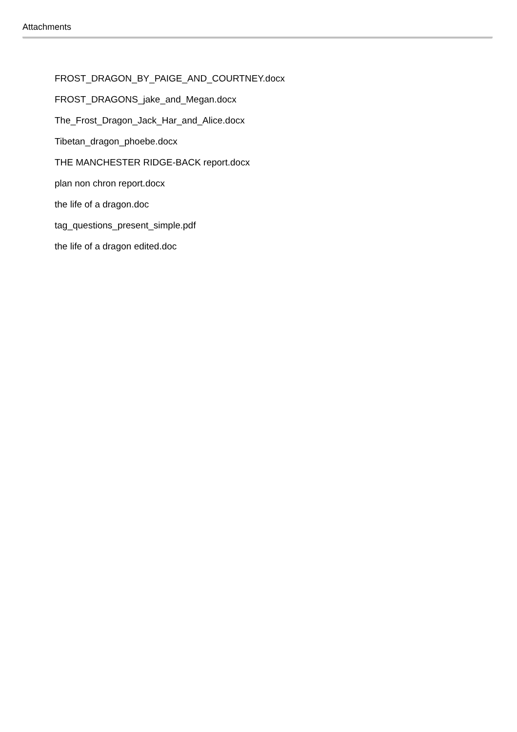Attachments
FROST_DRAGON_BY_PAIGE_AND_COURTNEY.docx
FROST_DRAGONS_jake_and_Megan.docx
The_Frost_Dragon_Jack_Har_and_Alice.docx
Tibetan_dragon_phoebe.docx
THE MANCHESTER RIDGE-BACK report.docx
plan non chron report.docx
the life of a dragon.doc
tag_questions_present_simple.pdf
the life of a dragon edited.doc